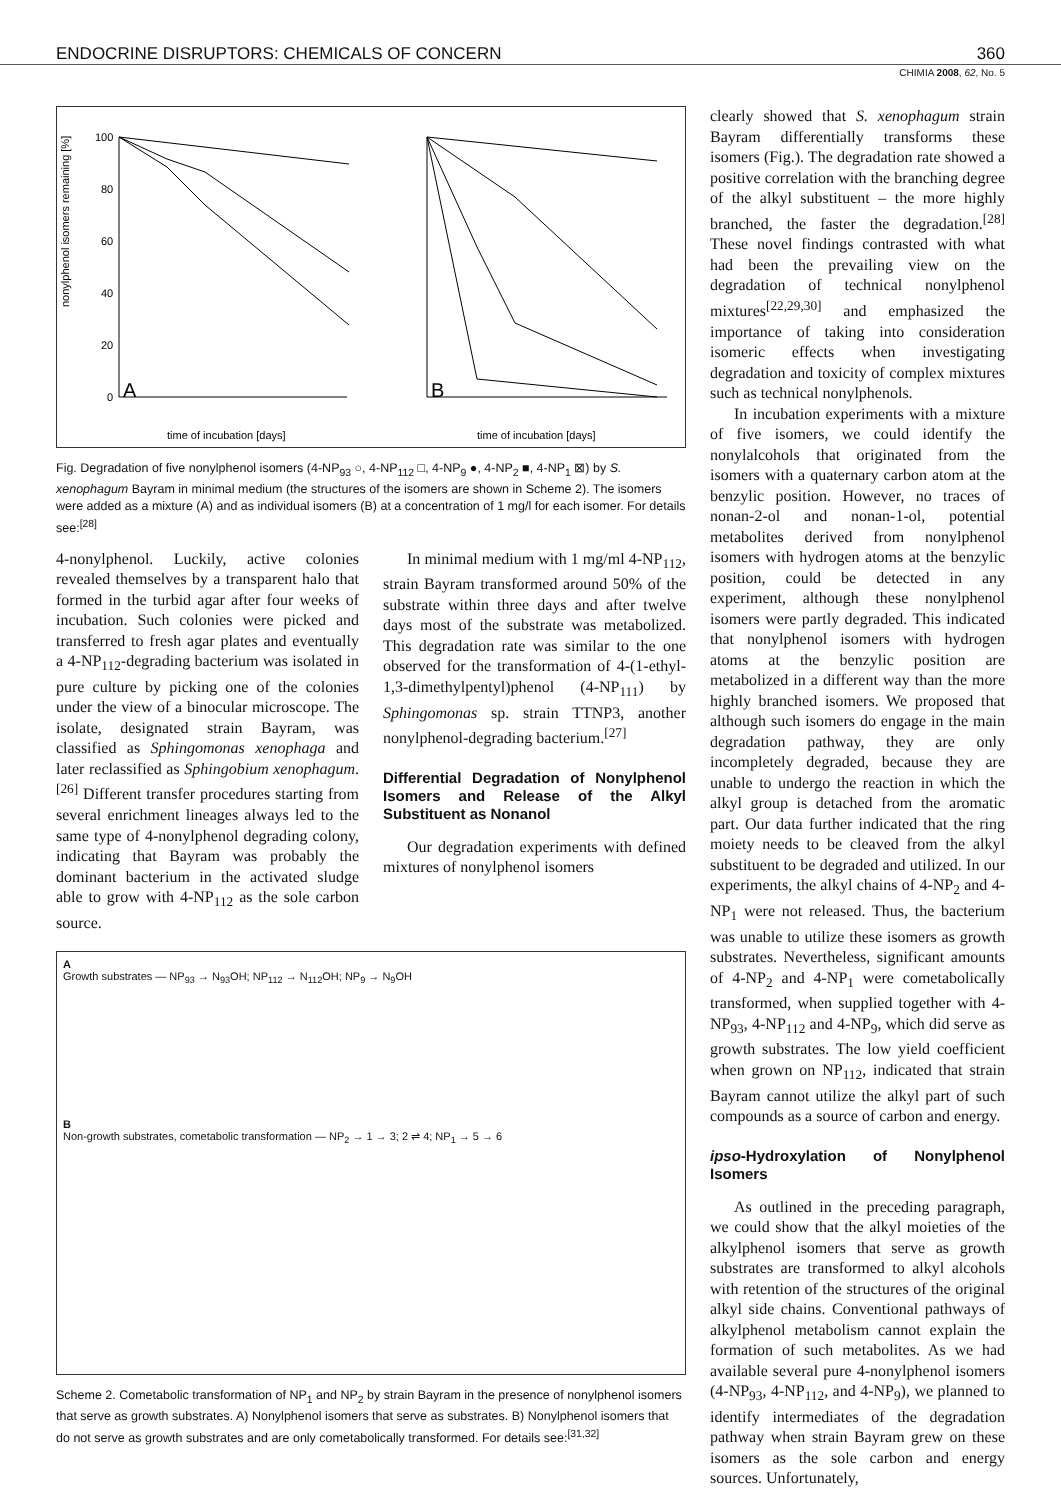ENDOCRINE DISRUPTORS: CHEMICALS OF CONCERN 360
CHIMIA 2008, 62, No. 5
nonylphenol isomers remaining [%]
100
80
60
40
20
0
A
B
time of incubation [days]
time of incubation [days]
Fig. Degradation of five nonylphenol isomers (4-NP<sub>93</sub> ○, 4-NP<sub>112</sub> □, 4-NP<sub>9</sub> ●, 4-NP<sub>2</sub> ■, 4-NP<sub>1</sub> ⊠) by S. xenophagum Bayram in minimal medium (the structures of the isomers are shown in Scheme 2). The isomers were added as a mixture (A) and as individual isomers (B) at a concentration of 1 mg/l for each isomer. For details see:<sup>[28]</sup>
4-nonylphenol. Luckily, active colonies revealed themselves by a transparent halo that formed in the turbid agar after four weeks of incubation. Such colonies were picked and transferred to fresh agar plates and eventually a 4-NP<sub>112</sub>-degrading bacterium was isolated in pure culture by picking one of the colonies under the view of a binocular microscope. The isolate, designated strain Bayram, was classified as Sphingomonas xenophaga and later reclassified as Sphingobium xenophagum.<sup>[26]</sup> Different transfer procedures starting from several enrichment lineages always led to the same type of 4-nonylphenol degrading colony, indicating that Bayram was probably the dominant bacterium in the activated sludge able to grow with 4-NP<sub>112</sub> as the sole carbon source.
In minimal medium with 1 mg/ml 4-NP<sub>112</sub>, strain Bayram transformed around 50% of the substrate within three days and after twelve days most of the substrate was metabolized. This degradation rate was similar to the one observed for the transformation of 4-(1-ethyl-1,3-dimethylpentyl)phenol (4-NP<sub>111</sub>) by Sphingomonas sp. strain TTNP3, another nonylphenol-degrading bacterium.<sup>[27]</sup>
Differential Degradation of Nonylphenol Isomers and Release of the Alkyl Substituent as Nonanol
Our degradation experiments with defined mixtures of nonylphenol isomers
A
Growth substrates — NP<sub>93</sub> → N<sub>93</sub>OH; NP<sub>112</sub> → N<sub>112</sub>OH; NP<sub>9</sub> → N<sub>9</sub>OH
B
Non-growth substrates, cometabolic transformation — NP<sub>2</sub> → 1 → 3; 2 ⇌ 4; NP<sub>1</sub> → 5 → 6
Scheme 2. Cometabolic transformation of NP<sub>1</sub> and NP<sub>2</sub> by strain Bayram in the presence of nonylphenol isomers that serve as growth substrates. A) Nonylphenol isomers that serve as substrates. B) Nonylphenol isomers that do not serve as growth substrates and are only cometabolically transformed. For details see:<sup>[31,32]</sup>
clearly showed that S. xenophagum strain Bayram differentially transforms these isomers (Fig.). The degradation rate showed a positive correlation with the branching degree of the alkyl substituent – the more highly branched, the faster the degradation.<sup>[28]</sup> These novel findings contrasted with what had been the prevailing view on the degradation of technical nonylphenol mixtures<sup>[22,29,30]</sup> and emphasized the importance of taking into consideration isomeric effects when investigating degradation and toxicity of complex mixtures such as technical nonylphenols.
In incubation experiments with a mixture of five isomers, we could identify the nonylalcohols that originated from the isomers with a quaternary carbon atom at the benzylic position. However, no traces of nonan-2-ol and nonan-1-ol, potential metabolites derived from nonylphenol isomers with hydrogen atoms at the benzylic position, could be detected in any experiment, although these nonylphenol isomers were partly degraded. This indicated that nonylphenol isomers with hydrogen atoms at the benzylic position are metabolized in a different way than the more highly branched isomers. We proposed that although such isomers do engage in the main degradation pathway, they are only incompletely degraded, because they are unable to undergo the reaction in which the alkyl group is detached from the aromatic part. Our data further indicated that the ring moiety needs to be cleaved from the alkyl substituent to be degraded and utilized. In our experiments, the alkyl chains of 4-NP<sub>2</sub> and 4-NP<sub>1</sub> were not released. Thus, the bacterium was unable to utilize these isomers as growth substrates. Nevertheless, significant amounts of 4-NP<sub>2</sub> and 4-NP<sub>1</sub> were cometabolically transformed, when supplied together with 4-NP<sub>93</sub>, 4-NP<sub>112</sub> and 4-NP<sub>9</sub>, which did serve as growth substrates. The low yield coefficient when grown on NP<sub>112</sub>, indicated that strain Bayram cannot utilize the alkyl part of such compounds as a source of carbon and energy.
ipso-Hydroxylation of Nonylphenol Isomers
As outlined in the preceding paragraph, we could show that the alkyl moieties of the alkylphenol isomers that serve as growth substrates are transformed to alkyl alcohols with retention of the structures of the original alkyl side chains. Conventional pathways of alkylphenol metabolism cannot explain the formation of such metabolites. As we had available several pure 4-nonylphenol isomers (4-NP<sub>93</sub>, 4-NP<sub>112</sub>, and 4-NP<sub>9</sub>), we planned to identify intermediates of the degradation pathway when strain Bayram grew on these isomers as the sole carbon and energy sources. Unfortunately,